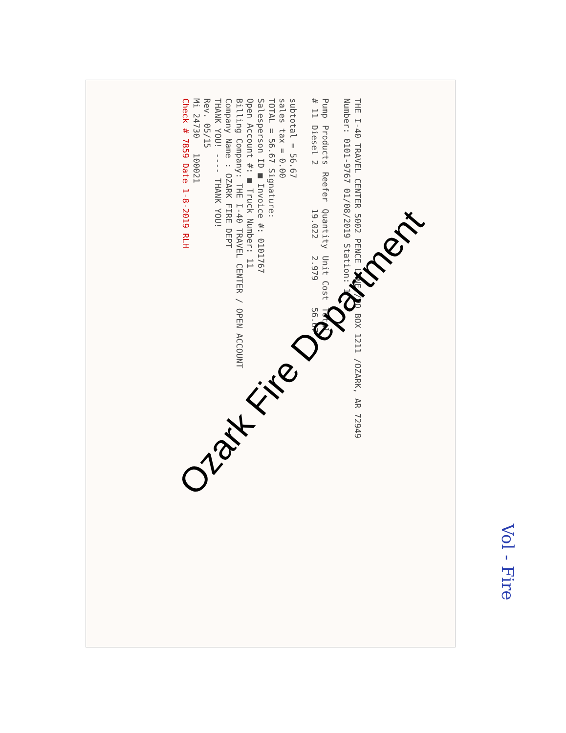THE I-40 TRAVEL CENTER 5002 PENCE LANE /PO BOX 1211 /OZARK, AR 72949
Number: 0101-9767 01/08/2019 Station: 1
| Pump | Products | Reefer | Quantity | Unit Cost | Total |
| --- | --- | --- | --- | --- | --- |
| # 11 | Diesel 2 | | 19.022 | 2.979 | 56.67 |
subtotal = 56.67
sales tax = 0.00
TOTAL = 56.67 Signature:
Salesperson ID ■ Invoice #: 0101767
Open Account #: ■ Truck Number: 11
Billing Company: THE I-40 TRAVEL CENTER / OPEN ACCOUNT
Company Name : OZARK FIRE DEPT
THANK YOU! ---- THANK YOU!
Rev. 05/15
Mi 24730 100021
Check # 7859 Date 1-8-2019 RLH
Ozark Fire Department
Vol - Fire